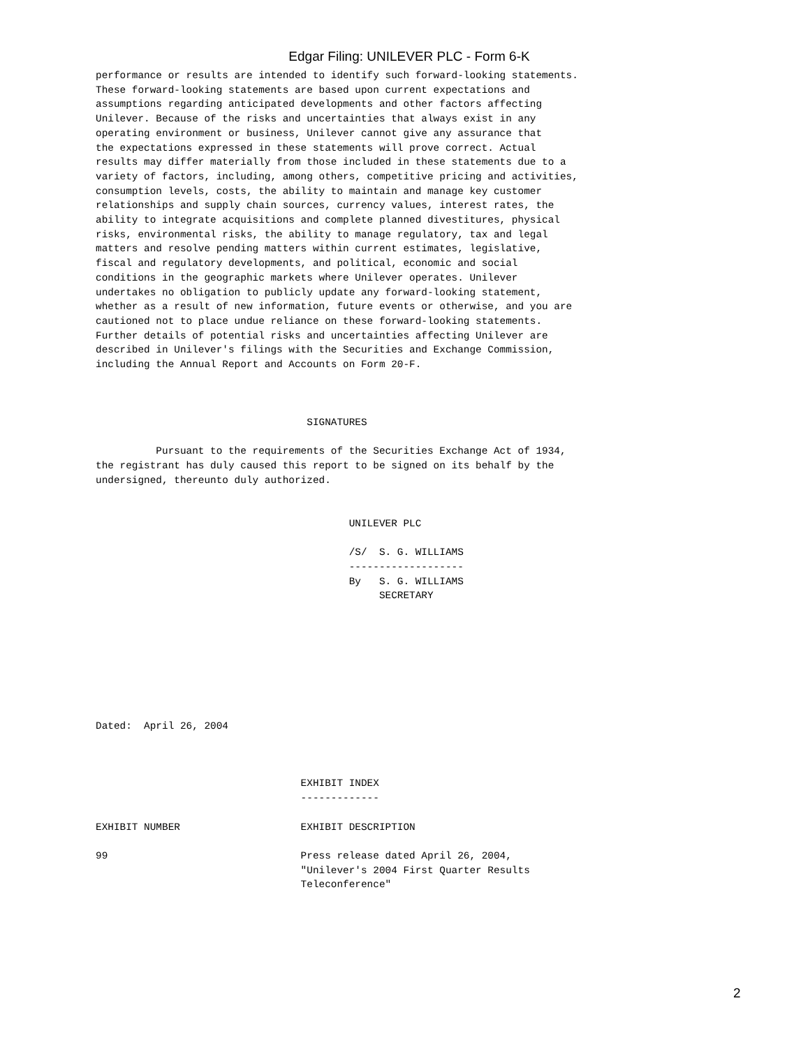Edgar Filing: UNILEVER PLC - Form 6-K
performance or results are intended to identify such forward-looking statements.
These forward-looking statements are based upon current expectations and
assumptions regarding anticipated developments and other factors affecting
Unilever. Because of the risks and uncertainties that always exist in any
operating environment or business, Unilever cannot give any assurance that
the expectations expressed in these statements will prove correct. Actual
results may differ materially from those included in these statements due to a
variety of factors, including, among others, competitive pricing and activities,
consumption levels, costs, the ability to maintain and manage key customer
relationships and supply chain sources, currency values, interest rates, the
ability to integrate acquisitions and complete planned divestitures, physical
risks, environmental risks, the ability to manage regulatory, tax and legal
matters and resolve pending matters within current estimates, legislative,
fiscal and regulatory developments, and political, economic and social
conditions in the geographic markets where Unilever operates. Unilever
undertakes no obligation to publicly update any forward-looking statement,
whether as a result of new information, future events or otherwise, and you are
cautioned not to place undue reliance on these forward-looking statements.
Further details of potential risks and uncertainties affecting Unilever are
described in Unilever's filings with the Securities and Exchange Commission,
including the Annual Report and Accounts on Form 20-F.



                                   SIGNATURES

          Pursuant to the requirements of the Securities Exchange Act of 1934,
the registrant has duly caused this report to be signed on its behalf by the
undersigned, thereunto duly authorized.


                                          UNILEVER PLC

                                          /S/  S. G. WILLIAMS
                                          -------------------
                                          By   S. G. WILLIAMS
                                               SECRETARY








Dated:  April 26, 2004



                                  EXHIBIT INDEX
                                  -------------

EXHIBIT NUMBER                    EXHIBIT DESCRIPTION

99                                Press release dated April 26, 2004,
                                  "Unilever's 2004 First Quarter Results
                                  Teleconference"
2